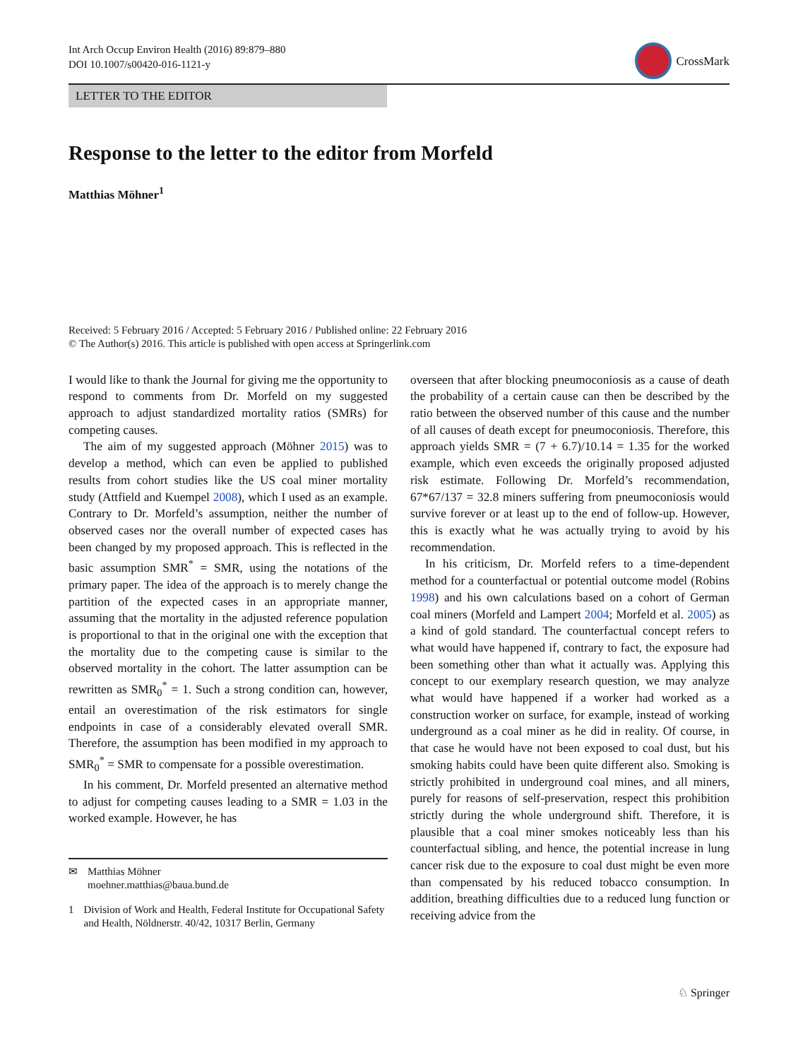Int Arch Occup Environ Health (2016) 89:879–880
DOI 10.1007/s00420-016-1121-y
CrossMark
LETTER TO THE EDITOR
Response to the letter to the editor from Morfeld
Matthias Möhner<sup>1</sup>
Received: 5 February 2016 / Accepted: 5 February 2016 / Published online: 22 February 2016
© The Author(s) 2016. This article is published with open access at Springerlink.com
I would like to thank the Journal for giving me the opportunity to respond to comments from Dr. Morfeld on my suggested approach to adjust standardized mortality ratios (SMRs) for competing causes.
The aim of my suggested approach (Möhner 2015) was to develop a method, which can even be applied to published results from cohort studies like the US coal miner mortality study (Attfield and Kuempel 2008), which I used as an example. Contrary to Dr. Morfeld’s assumption, neither the number of observed cases nor the overall number of expected cases has been changed by my proposed approach. This is reflected in the basic assumption SMR<sup>*</sup> = SMR, using the notations of the primary paper. The idea of the approach is to merely change the partition of the expected cases in an appropriate manner, assuming that the mortality in the adjusted reference population is proportional to that in the original one with the exception that the mortality due to the competing cause is similar to the observed mortality in the cohort. The latter assumption can be rewritten as SMR<sub>0</sub><sup>*</sup> = 1. Such a strong condition can, however, entail an overestimation of the risk estimators for single endpoints in case of a considerably elevated overall SMR. Therefore, the assumption has been modified in my approach to SMR<sub>0</sub><sup>*</sup> = SMR to compensate for a possible overestimation.
In his comment, Dr. Morfeld presented an alternative method to adjust for competing causes leading to a SMR = 1.03 in the worked example. However, he has
✉ Matthias Möhner
moehner.matthias@baua.bund.de
1 Division of Work and Health, Federal Institute for Occupational Safety and Health, Nöldnerstr. 40/42, 10317 Berlin, Germany
overseen that after blocking pneumoconiosis as a cause of death the probability of a certain cause can then be described by the ratio between the observed number of this cause and the number of all causes of death except for pneumoconiosis. Therefore, this approach yields SMR = (7 + 6.7)/10.14 = 1.35 for the worked example, which even exceeds the originally proposed adjusted risk estimate. Following Dr. Morfeld’s recommendation, 67*67/137 = 32.8 miners suffering from pneumoconiosis would survive forever or at least up to the end of follow-up. However, this is exactly what he was actually trying to avoid by his recommendation.
In his criticism, Dr. Morfeld refers to a time-dependent method for a counterfactual or potential outcome model (Robins 1998) and his own calculations based on a cohort of German coal miners (Morfeld and Lampert 2004; Morfeld et al. 2005) as a kind of gold standard. The counterfactual concept refers to what would have happened if, contrary to fact, the exposure had been something other than what it actually was. Applying this concept to our exemplary research question, we may analyze what would have happened if a worker had worked as a construction worker on surface, for example, instead of working underground as a coal miner as he did in reality. Of course, in that case he would have not been exposed to coal dust, but his smoking habits could have been quite different also. Smoking is strictly prohibited in underground coal mines, and all miners, purely for reasons of self-preservation, respect this prohibition strictly during the whole underground shift. Therefore, it is plausible that a coal miner smokes noticeably less than his counterfactual sibling, and hence, the potential increase in lung cancer risk due to the exposure to coal dust might be even more than compensated by his reduced tobacco consumption. In addition, breathing difficulties due to a reduced lung function or receiving advice from the
♘ Springer